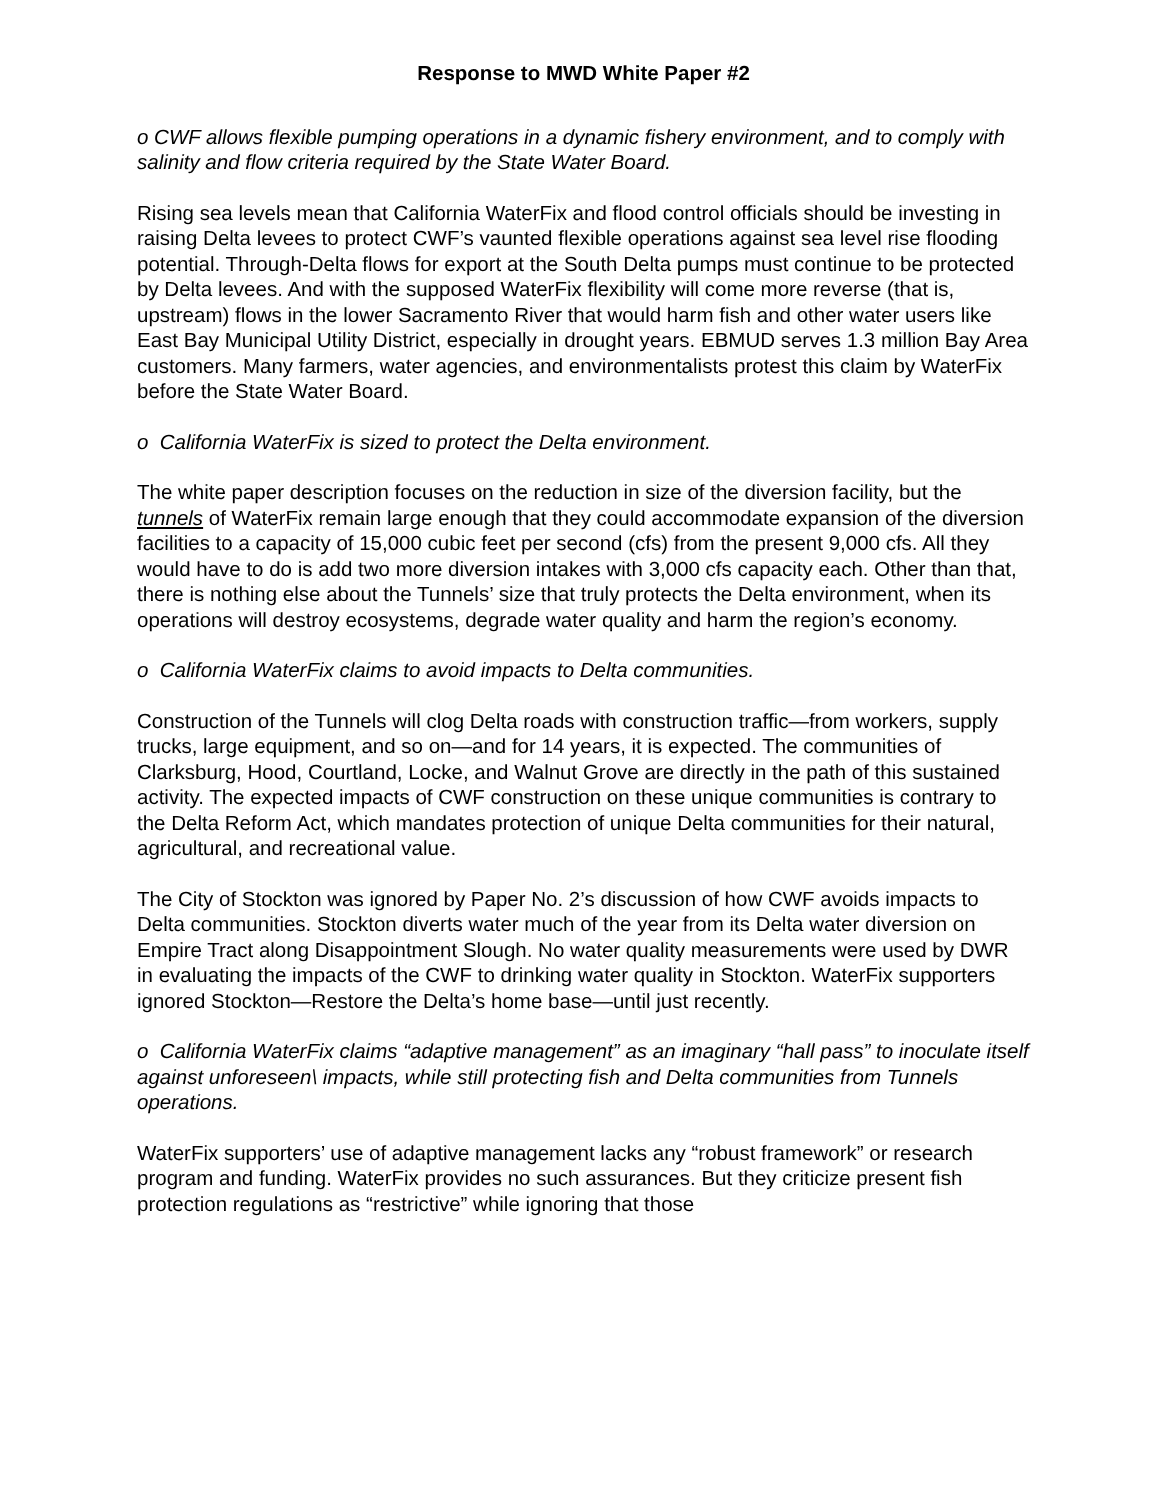Response to MWD White Paper #2
o CWF allows flexible pumping operations in a dynamic fishery environment, and to comply with salinity and flow criteria required by the State Water Board.
Rising sea levels mean that California WaterFix and flood control officials should be investing in raising Delta levees to protect CWF’s vaunted flexible operations against sea level rise flooding potential. Through-Delta flows for export at the South Delta pumps must continue to be protected by Delta levees. And with the supposed WaterFix flexibility will come more reverse (that is, upstream) flows in the lower Sacramento River that would harm fish and other water users like East Bay Municipal Utility District, especially in drought years. EBMUD serves 1.3 million Bay Area customers. Many farmers, water agencies, and environmentalists protest this claim by WaterFix before the State Water Board.
o California WaterFix is sized to protect the Delta environment.
The white paper description focuses on the reduction in size of the diversion facility, but the tunnels of WaterFix remain large enough that they could accommodate expansion of the diversion facilities to a capacity of 15,000 cubic feet per second (cfs) from the present 9,000 cfs. All they would have to do is add two more diversion intakes with 3,000 cfs capacity each. Other than that, there is nothing else about the Tunnels’ size that truly protects the Delta environment, when its operations will destroy ecosystems, degrade water quality and harm the region’s economy.
o California WaterFix claims to avoid impacts to Delta communities.
Construction of the Tunnels will clog Delta roads with construction traffic—from workers, supply trucks, large equipment, and so on—and for 14 years, it is expected. The communities of Clarksburg, Hood, Courtland, Locke, and Walnut Grove are directly in the path of this sustained activity. The expected impacts of CWF construction on these unique communities is contrary to the Delta Reform Act, which mandates protection of unique Delta communities for their natural, agricultural, and recreational value.
The City of Stockton was ignored by Paper No. 2’s discussion of how CWF avoids impacts to Delta communities. Stockton diverts water much of the year from its Delta water diversion on Empire Tract along Disappointment Slough. No water quality measurements were used by DWR in evaluating the impacts of the CWF to drinking water quality in Stockton. WaterFix supporters ignored Stockton—Restore the Delta’s home base—until just recently.
o California WaterFix claims “adaptive management” as an imaginary “hall pass” to inoculate itself against unforeseen\ impacts, while still protecting fish and Delta communities from Tunnels operations.
WaterFix supporters’ use of adaptive management lacks any “robust framework” or research program and funding. WaterFix provides no such assurances. But they criticize present fish protection regulations as “restrictive” while ignoring that those